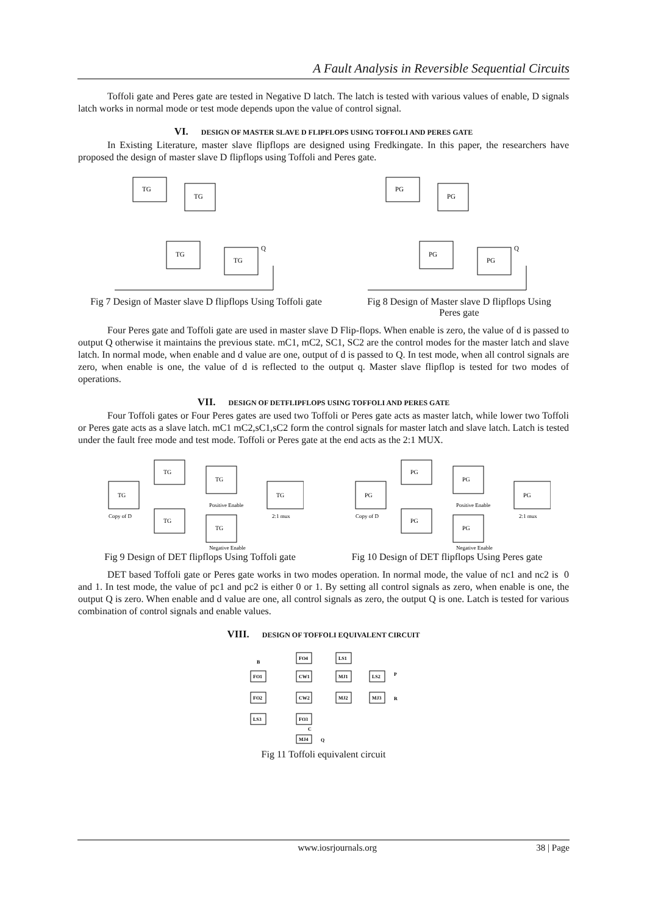A Fault Analysis in Reversible Sequential Circuits
Toffoli gate and Peres gate are tested in Negative D latch. The latch is tested with various values of enable, D signals latch works in normal mode or test mode depends upon the value of control signal.
VI. DESIGN OF MASTER SLAVE D FLIPFLOPS USING TOFFOLI AND PERES GATE
In Existing Literature, master slave flipflops are designed using Fredkingate. In this paper, the researchers have proposed the design of master slave D flipflops using Toffoli and Peres gate.
TG
TG
TG
TG
Q
Fig 7 Design of Master slave D flipflops Using Toffoli gate
PG
PG
PG
PG
Q
Fig 8 Design of Master slave D flipflops Using
Peres gate
Four Peres gate and Toffoli gate are used in master slave D Flip-flops. When enable is zero, the value of d is passed to output Q otherwise it maintains the previous state. mC1, mC2, SC1, SC2 are the control modes for the master latch and slave latch. In normal mode, when enable and d value are one, output of d is passed to Q. In test mode, when all control signals are zero, when enable is one, the value of d is reflected to the output q. Master slave flipflop is tested for two modes of operations.
VII. DESIGN OF DETFLIPFLOPS USING TOFFOLI AND PERES GATE
Four Toffoli gates or Four Peres gates are used two Toffoli or Peres gate acts as master latch, while lower two Toffoli or Peres gate acts as a slave latch. mC1 mC2,sC1,sC2 form the control signals for master latch and slave latch. Latch is tested under the fault free mode and test mode. Toffoli or Peres gate at the end acts as the 2:1 MUX.
TG
TG
TG
TG
TG
TG
Positive Enable
Negative Enable
2:1 mux
Copy of D
Fig 9 Design of DET flipflops Using Toffoli gate
PG
PG
PG
PG
PG
PG
Positive Enable
Negative Enable
2:1 mux
Copy of D
Fig 10 Design of DET flipflops Using Peres gate
DET based Toffoli gate or Peres gate works in two modes operation. In normal mode, the value of nc1 and nc2 is 0 and 1. In test mode, the value of pc1 and pc2 is either 0 or 1. By setting all control signals as zero, when enable is one, the output Q is zero. When enable and d value are one, all control signals as zero, the output Q is one. Latch is tested for various combination of control signals and enable values.
VIII. DESIGN OF TOFFOLI EQUIVALENT CIRCUIT
FO1
FO2
LS3
FO4
CW1
CW2
FO3
MJ4
LS1
MJ1
MJ2
LS2
MJ3
B
P
R
C
Q
Fig 11 Toffoli equivalent circuit
www.iosrjournals.org 38 | Page